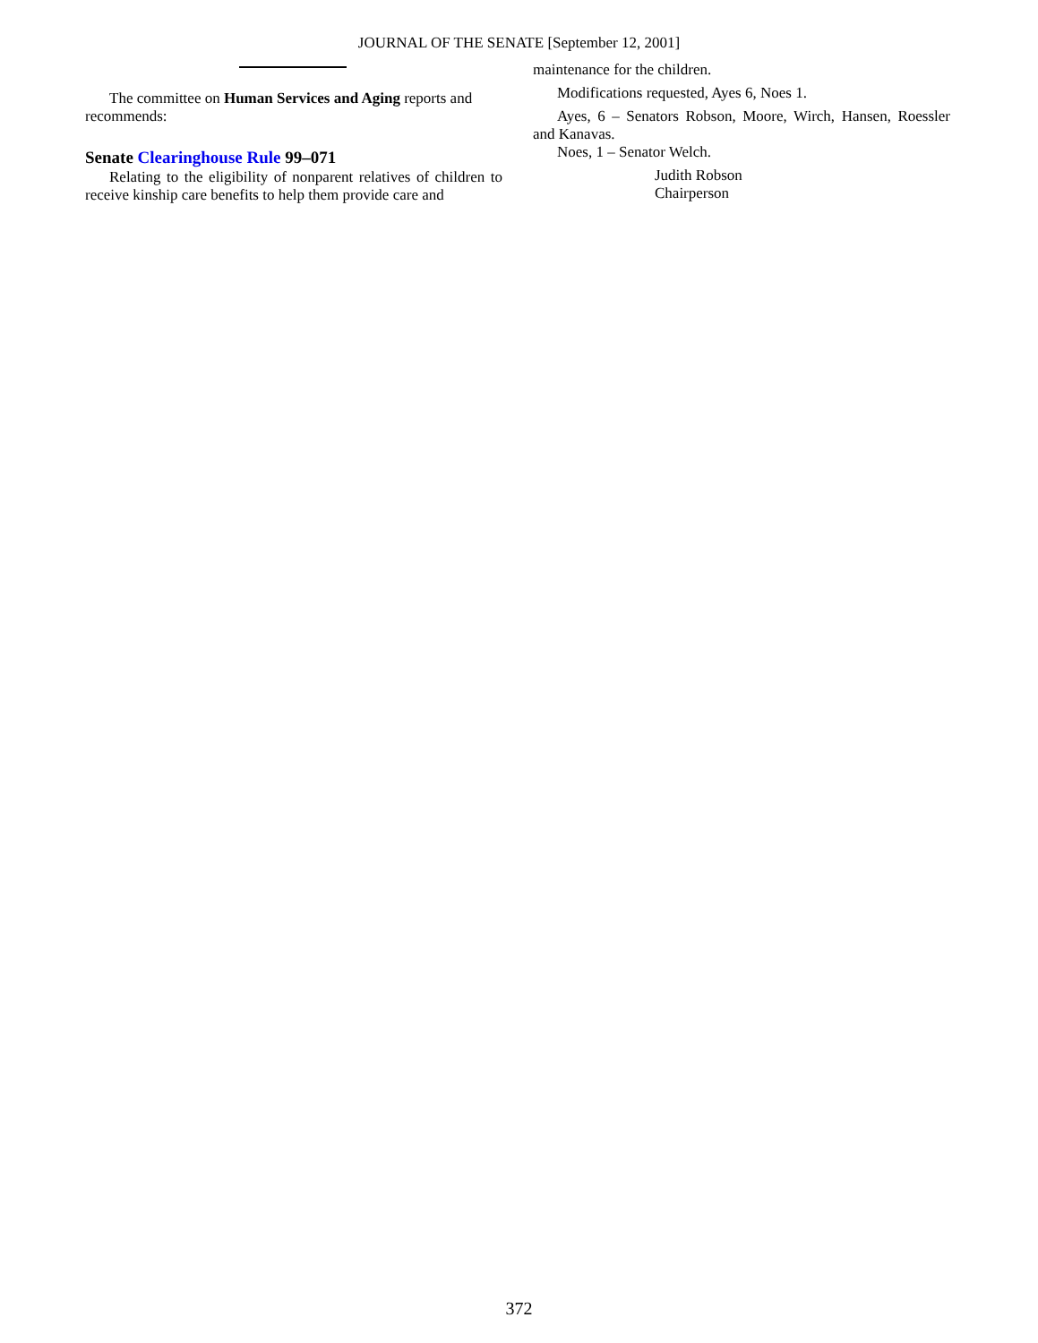JOURNAL OF THE SENATE [September 12, 2001]
The committee on Human Services and Aging reports and recommends:
Senate Clearinghouse Rule 99–071
Relating to the eligibility of nonparent relatives of children to receive kinship care benefits to help them provide care and
maintenance for the children.
Modifications requested, Ayes 6, Noes 1.
Ayes, 6 – Senators Robson, Moore, Wirch, Hansen, Roessler and Kanavas.
Noes, 1 – Senator Welch.
Judith Robson
Chairperson
372